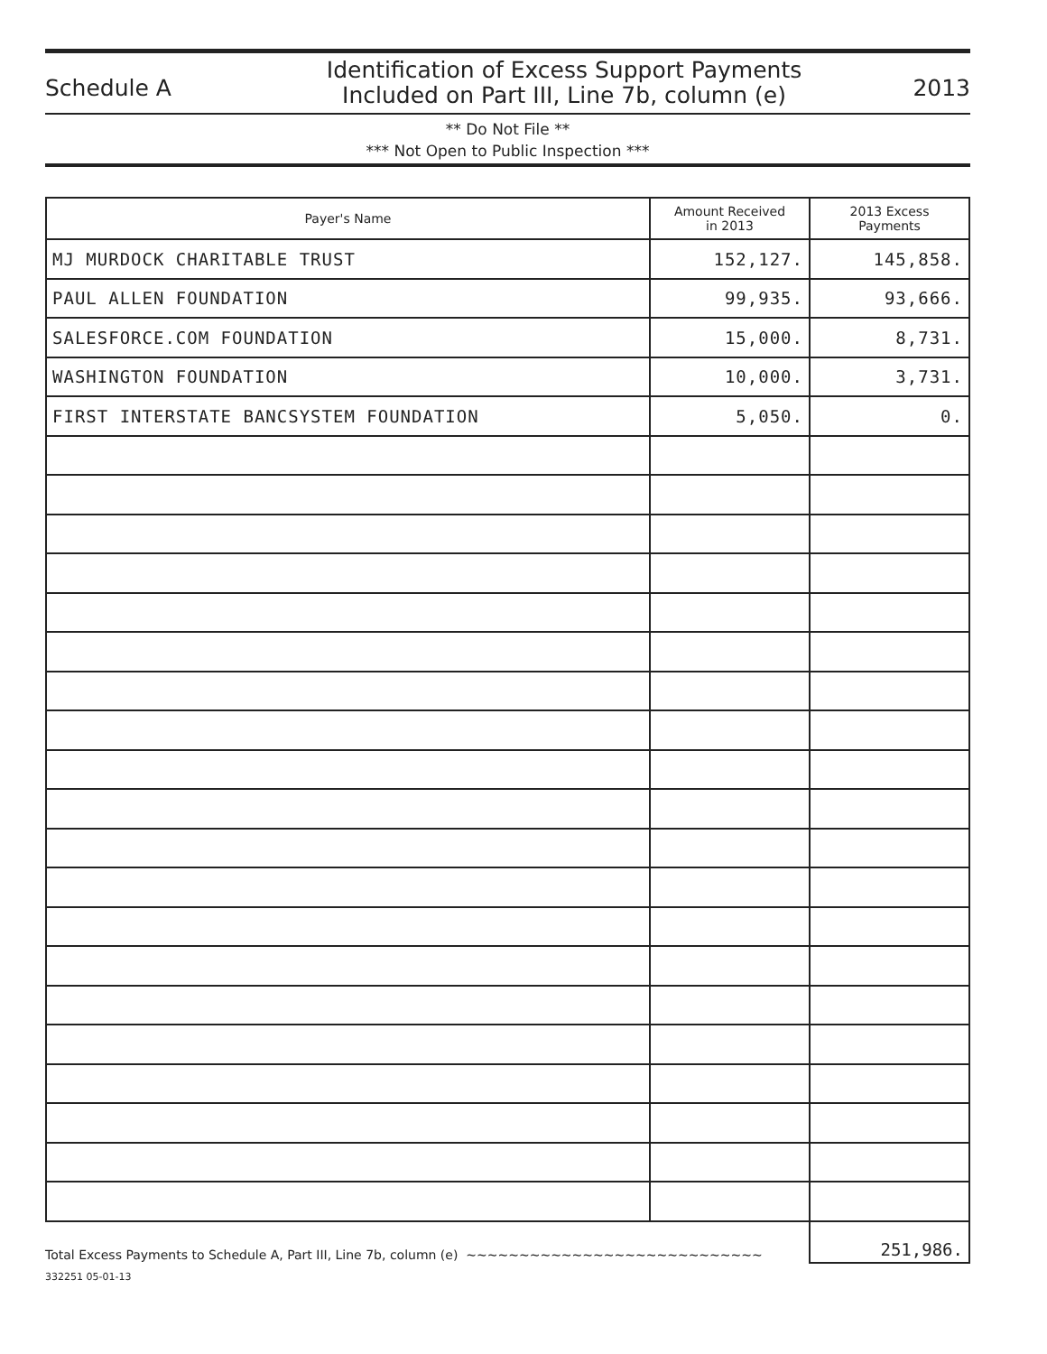Schedule A
Identification of Excess Support Payments
Included on Part III, Line 7b, column (e)
2013
** Do Not File **
*** Not Open to Public Inspection ***
| Payer's Name | Amount Received in 2013 | 2013 Excess Payments |
| --- | --- | --- |
| MJ MURDOCK CHARITABLE TRUST | 152,127. | 145,858. |
| PAUL ALLEN FOUNDATION | 99,935. | 93,666. |
| SALESFORCE.COM FOUNDATION | 15,000. | 8,731. |
| WASHINGTON FOUNDATION | 10,000. | 3,731. |
| FIRST INTERSTATE BANCSYSTEM FOUNDATION | 5,050. | 0. |
Total Excess Payments to Schedule A, Part III, Line 7b, column (e) ~~~~~~~~~~~~~~~~~~~~~~~~~~~~
251,986.
332251 05-01-13